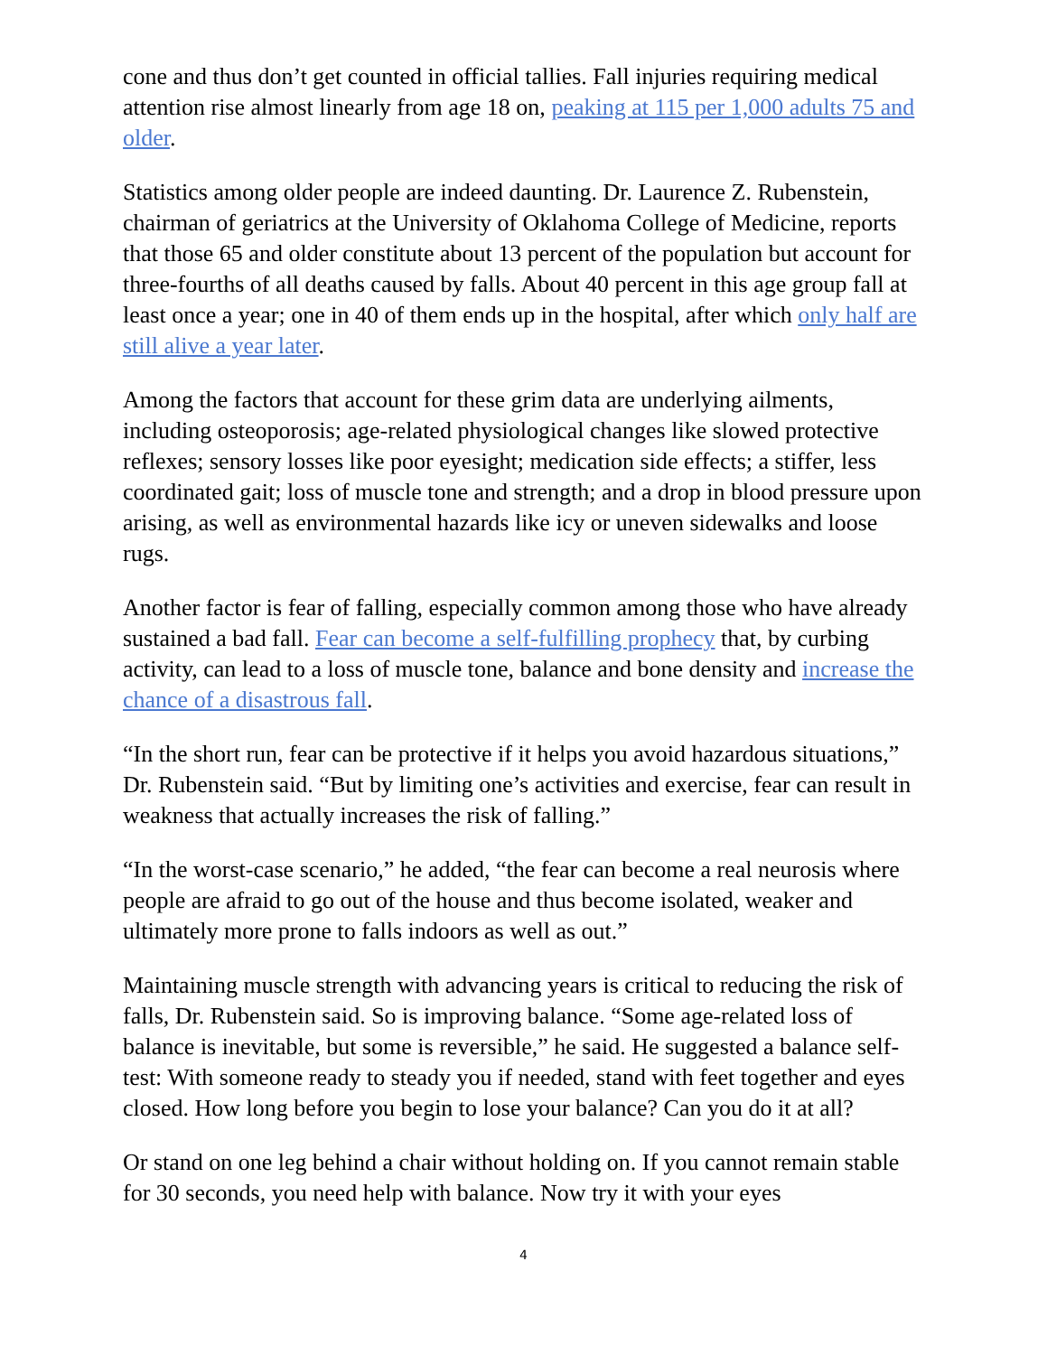cone and thus don’t get counted in official tallies. Fall injuries requiring medical attention rise almost linearly from age 18 on, peaking at 115 per 1,000 adults 75 and older.
Statistics among older people are indeed daunting. Dr. Laurence Z. Rubenstein, chairman of geriatrics at the University of Oklahoma College of Medicine, reports that those 65 and older constitute about 13 percent of the population but account for three-fourths of all deaths caused by falls. About 40 percent in this age group fall at least once a year; one in 40 of them ends up in the hospital, after which only half are still alive a year later.
Among the factors that account for these grim data are underlying ailments, including osteoporosis; age-related physiological changes like slowed protective reflexes; sensory losses like poor eyesight; medication side effects; a stiffer, less coordinated gait; loss of muscle tone and strength; and a drop in blood pressure upon arising, as well as environmental hazards like icy or uneven sidewalks and loose rugs.
Another factor is fear of falling, especially common among those who have already sustained a bad fall. Fear can become a self-fulfilling prophecy that, by curbing activity, can lead to a loss of muscle tone, balance and bone density and increase the chance of a disastrous fall.
“In the short run, fear can be protective if it helps you avoid hazardous situations,” Dr. Rubenstein said. “But by limiting one’s activities and exercise, fear can result in weakness that actually increases the risk of falling.”
“In the worst-case scenario,” he added, “the fear can become a real neurosis where people are afraid to go out of the house and thus become isolated, weaker and ultimately more prone to falls indoors as well as out.”
Maintaining muscle strength with advancing years is critical to reducing the risk of falls, Dr. Rubenstein said. So is improving balance. “Some age-related loss of balance is inevitable, but some is reversible,” he said. He suggested a balance self-test: With someone ready to steady you if needed, stand with feet together and eyes closed. How long before you begin to lose your balance? Can you do it at all?
Or stand on one leg behind a chair without holding on. If you cannot remain stable for 30 seconds, you need help with balance. Now try it with your eyes
4